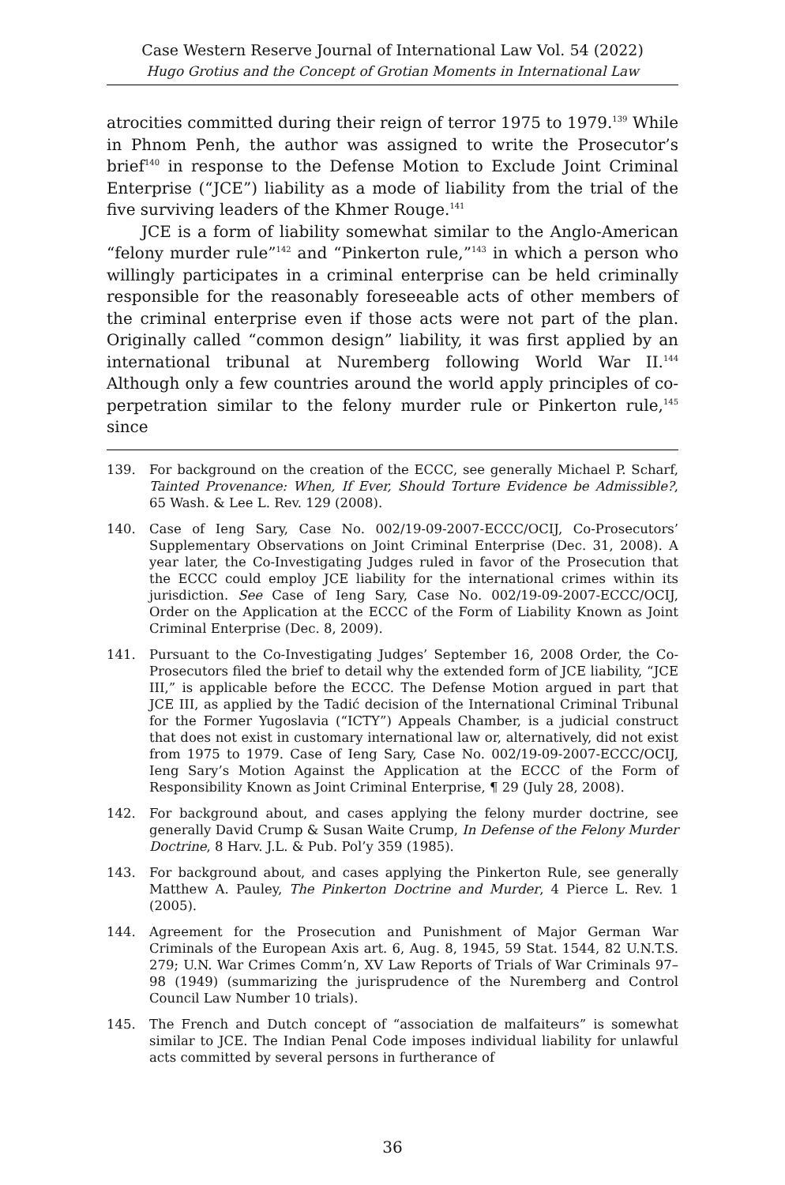Case Western Reserve Journal of International Law Vol. 54 (2022)
Hugo Grotius and the Concept of Grotian Moments in International Law
atrocities committed during their reign of terror 1975 to 1979.<sup>139</sup> While in Phnom Penh, the author was assigned to write the Prosecutor’s brief<sup>140</sup> in response to the Defense Motion to Exclude Joint Criminal Enterprise (“JCE”) liability as a mode of liability from the trial of the five surviving leaders of the Khmer Rouge.<sup>141</sup>
JCE is a form of liability somewhat similar to the Anglo-American “felony murder rule”<sup>142</sup> and “Pinkerton rule,”<sup>143</sup> in which a person who willingly participates in a criminal enterprise can be held criminally responsible for the reasonably foreseeable acts of other members of the criminal enterprise even if those acts were not part of the plan. Originally called “common design” liability, it was first applied by an international tribunal at Nuremberg following World War II.<sup>144</sup> Although only a few countries around the world apply principles of co-perpetration similar to the felony murder rule or Pinkerton rule,<sup>145</sup> since
139. For background on the creation of the ECCC, see generally Michael P. Scharf, Tainted Provenance: When, If Ever, Should Torture Evidence be Admissible?, 65 Wash. & Lee L. Rev. 129 (2008).
140. Case of Ieng Sary, Case No. 002/19-09-2007-ECCC/OCIJ, Co-Prosecutors’ Supplementary Observations on Joint Criminal Enterprise (Dec. 31, 2008). A year later, the Co-Investigating Judges ruled in favor of the Prosecution that the ECCC could employ JCE liability for the international crimes within its jurisdiction. See Case of Ieng Sary, Case No. 002/19-09-2007-ECCC/OCIJ, Order on the Application at the ECCC of the Form of Liability Known as Joint Criminal Enterprise (Dec. 8, 2009).
141. Pursuant to the Co-Investigating Judges’ September 16, 2008 Order, the Co-Prosecutors filed the brief to detail why the extended form of JCE liability, “JCE III,” is applicable before the ECCC. The Defense Motion argued in part that JCE III, as applied by the Tadić decision of the International Criminal Tribunal for the Former Yugoslavia (“ICTY”) Appeals Chamber, is a judicial construct that does not exist in customary international law or, alternatively, did not exist from 1975 to 1979. Case of Ieng Sary, Case No. 002/19-09-2007-ECCC/OCIJ, Ieng Sary’s Motion Against the Application at the ECCC of the Form of Responsibility Known as Joint Criminal Enterprise, ¶ 29 (July 28, 2008).
142. For background about, and cases applying the felony murder doctrine, see generally David Crump & Susan Waite Crump, In Defense of the Felony Murder Doctrine, 8 Harv. J.L. & Pub. Pol’y 359 (1985).
143. For background about, and cases applying the Pinkerton Rule, see generally Matthew A. Pauley, The Pinkerton Doctrine and Murder, 4 Pierce L. Rev. 1 (2005).
144. Agreement for the Prosecution and Punishment of Major German War Criminals of the European Axis art. 6, Aug. 8, 1945, 59 Stat. 1544, 82 U.N.T.S. 279; U.N. War Crimes Comm’n, XV Law Reports of Trials of War Criminals 97–98 (1949) (summarizing the jurisprudence of the Nuremberg and Control Council Law Number 10 trials).
145. The French and Dutch concept of “association de malfaiteurs” is somewhat similar to JCE. The Indian Penal Code imposes individual liability for unlawful acts committed by several persons in furtherance of
36